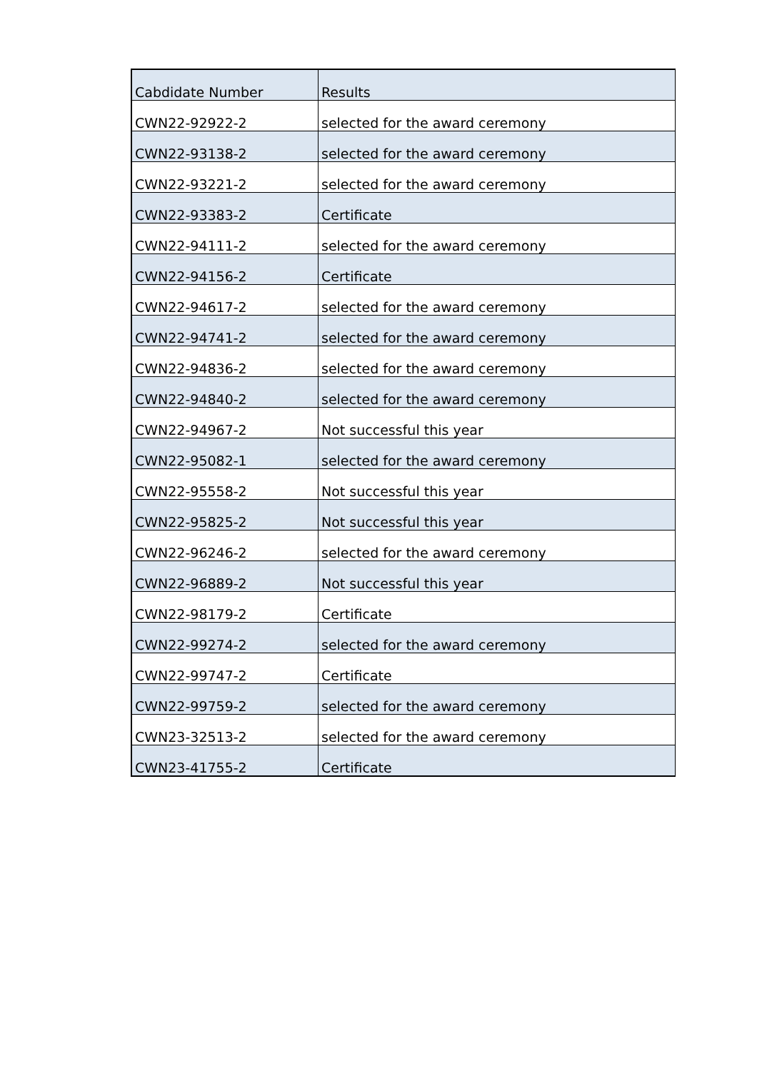| Cabdidate Number | Results |
| --- | --- |
| CWN22-92922-2 | selected for the award ceremony |
| CWN22-93138-2 | selected for the award ceremony |
| CWN22-93221-2 | selected for the award ceremony |
| CWN22-93383-2 | Certificate |
| CWN22-94111-2 | selected for the award ceremony |
| CWN22-94156-2 | Certificate |
| CWN22-94617-2 | selected for the award ceremony |
| CWN22-94741-2 | selected for the award ceremony |
| CWN22-94836-2 | selected for the award ceremony |
| CWN22-94840-2 | selected for the award ceremony |
| CWN22-94967-2 | Not successful this year |
| CWN22-95082-1 | selected for the award ceremony |
| CWN22-95558-2 | Not successful this year |
| CWN22-95825-2 | Not successful this year |
| CWN22-96246-2 | selected for the award ceremony |
| CWN22-96889-2 | Not successful this year |
| CWN22-98179-2 | Certificate |
| CWN22-99274-2 | selected for the award ceremony |
| CWN22-99747-2 | Certificate |
| CWN22-99759-2 | selected for the award ceremony |
| CWN23-32513-2 | selected for the award ceremony |
| CWN23-41755-2 | Certificate |